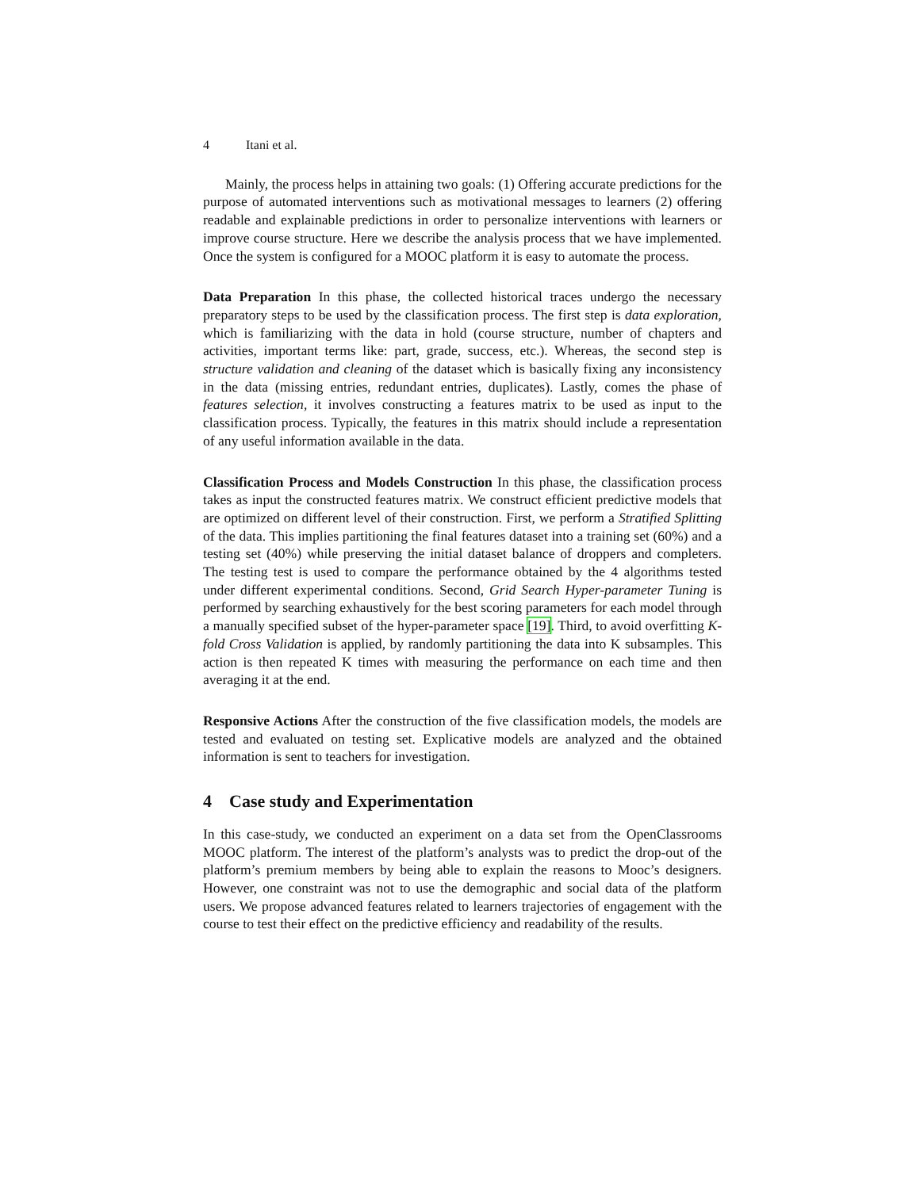4 Itani et al.
Mainly, the process helps in attaining two goals: (1) Offering accurate predictions for the purpose of automated interventions such as motivational messages to learners (2) offering readable and explainable predictions in order to personalize interventions with learners or improve course structure. Here we describe the analysis process that we have implemented. Once the system is configured for a MOOC platform it is easy to automate the process.
Data Preparation In this phase, the collected historical traces undergo the necessary preparatory steps to be used by the classification process. The first step is data exploration, which is familiarizing with the data in hold (course structure, number of chapters and activities, important terms like: part, grade, success, etc.). Whereas, the second step is structure validation and cleaning of the dataset which is basically fixing any inconsistency in the data (missing entries, redundant entries, duplicates). Lastly, comes the phase of features selection, it involves constructing a features matrix to be used as input to the classification process. Typically, the features in this matrix should include a representation of any useful information available in the data.
Classification Process and Models Construction In this phase, the classification process takes as input the constructed features matrix. We construct efficient predictive models that are optimized on different level of their construction. First, we perform a Stratified Splitting of the data. This implies partitioning the final features dataset into a training set (60%) and a testing set (40%) while preserving the initial dataset balance of droppers and completers. The testing test is used to compare the performance obtained by the 4 algorithms tested under different experimental conditions. Second, Grid Search Hyper-parameter Tuning is performed by searching exhaustively for the best scoring parameters for each model through a manually specified subset of the hyper-parameter space [19]. Third, to avoid overfitting K-fold Cross Validation is applied, by randomly partitioning the data into K subsamples. This action is then repeated K times with measuring the performance on each time and then averaging it at the end.
Responsive Actions After the construction of the five classification models, the models are tested and evaluated on testing set. Explicative models are analyzed and the obtained information is sent to teachers for investigation.
4 Case study and Experimentation
In this case-study, we conducted an experiment on a data set from the OpenClassrooms MOOC platform. The interest of the platform’s analysts was to predict the drop-out of the platform’s premium members by being able to explain the reasons to Mooc’s designers. However, one constraint was not to use the demographic and social data of the platform users. We propose advanced features related to learners trajectories of engagement with the course to test their effect on the predictive efficiency and readability of the results.